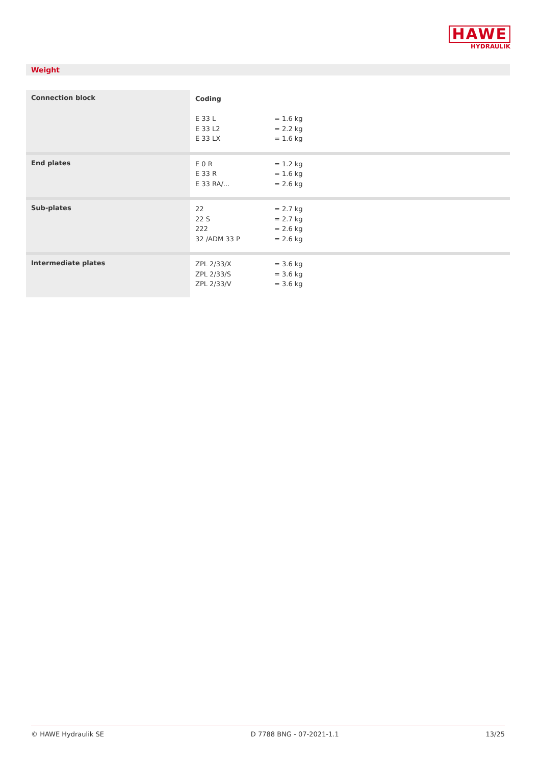HAWE
HYDRAULIK
Weight
| Connection block | Coding E 33 L E 33 L2 E 33 LX | = 1.6 kg = 2.2 kg = 1.6 kg |
| End plates | E 0 R E 33 R E 33 RA/... | = 1.2 kg = 1.6 kg = 2.6 kg |
| Sub-plates | 22 22 S 222 32 /ADM 33 P | = 2.7 kg = 2.7 kg = 2.6 kg = 2.6 kg |
| Intermediate plates | ZPL 2/33/X ZPL 2/33/S ZPL 2/33/V | = 3.6 kg = 3.6 kg = 3.6 kg |
© HAWE Hydraulik SE D 7788 BNG - 07-2021-1.1 13/25